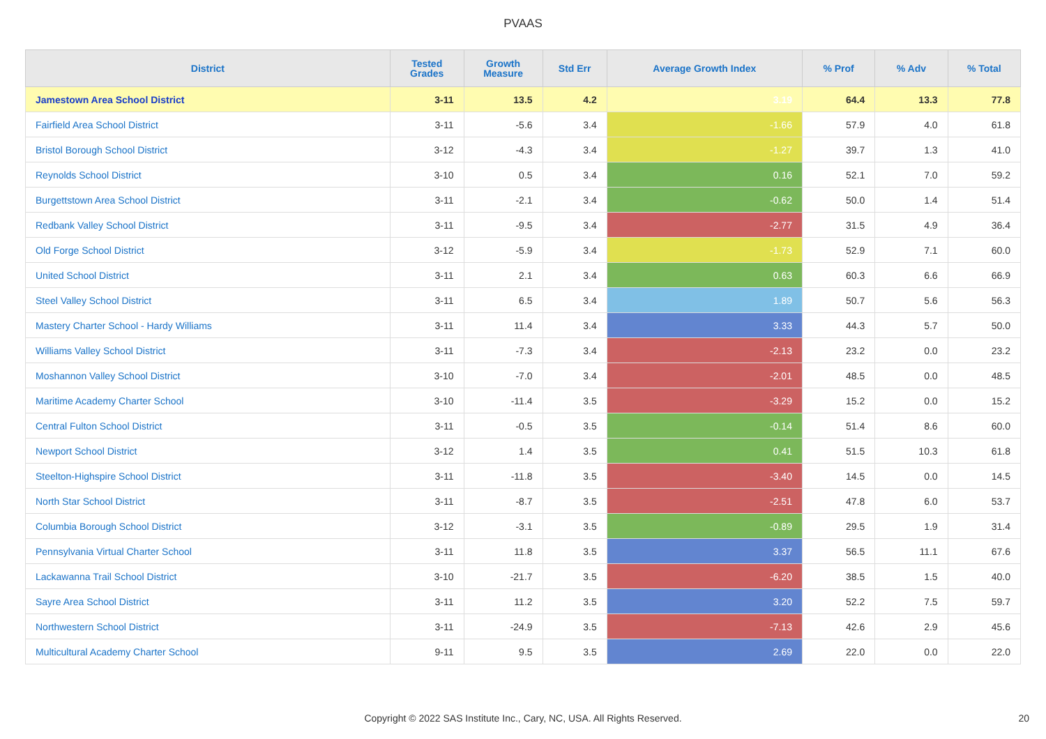PVAAS
| District | Tested Grades | Growth Measure | Std Err | Average Growth Index | % Prof | % Adv | % Total |
| --- | --- | --- | --- | --- | --- | --- | --- |
| Jamestown Area School District | 3-11 | 13.5 | 4.2 | 3.19 | 64.4 | 13.3 | 77.8 |
| Fairfield Area School District | 3-11 | -5.6 | 3.4 | -1.66 | 57.9 | 4.0 | 61.8 |
| Bristol Borough School District | 3-12 | -4.3 | 3.4 | -1.27 | 39.7 | 1.3 | 41.0 |
| Reynolds School District | 3-10 | 0.5 | 3.4 | 0.16 | 52.1 | 7.0 | 59.2 |
| Burgettstown Area School District | 3-11 | -2.1 | 3.4 | -0.62 | 50.0 | 1.4 | 51.4 |
| Redbank Valley School District | 3-11 | -9.5 | 3.4 | -2.77 | 31.5 | 4.9 | 36.4 |
| Old Forge School District | 3-12 | -5.9 | 3.4 | -1.73 | 52.9 | 7.1 | 60.0 |
| United School District | 3-11 | 2.1 | 3.4 | 0.63 | 60.3 | 6.6 | 66.9 |
| Steel Valley School District | 3-11 | 6.5 | 3.4 | 1.89 | 50.7 | 5.6 | 56.3 |
| Mastery Charter School - Hardy Williams | 3-11 | 11.4 | 3.4 | 3.33 | 44.3 | 5.7 | 50.0 |
| Williams Valley School District | 3-11 | -7.3 | 3.4 | -2.13 | 23.2 | 0.0 | 23.2 |
| Moshannon Valley School District | 3-10 | -7.0 | 3.4 | -2.01 | 48.5 | 0.0 | 48.5 |
| Maritime Academy Charter School | 3-10 | -11.4 | 3.5 | -3.29 | 15.2 | 0.0 | 15.2 |
| Central Fulton School District | 3-11 | -0.5 | 3.5 | -0.14 | 51.4 | 8.6 | 60.0 |
| Newport School District | 3-12 | 1.4 | 3.5 | 0.41 | 51.5 | 10.3 | 61.8 |
| Steelton-Highspire School District | 3-11 | -11.8 | 3.5 | -3.40 | 14.5 | 0.0 | 14.5 |
| North Star School District | 3-11 | -8.7 | 3.5 | -2.51 | 47.8 | 6.0 | 53.7 |
| Columbia Borough School District | 3-12 | -3.1 | 3.5 | -0.89 | 29.5 | 1.9 | 31.4 |
| Pennsylvania Virtual Charter School | 3-11 | 11.8 | 3.5 | 3.37 | 56.5 | 11.1 | 67.6 |
| Lackawanna Trail School District | 3-10 | -21.7 | 3.5 | -6.20 | 38.5 | 1.5 | 40.0 |
| Sayre Area School District | 3-11 | 11.2 | 3.5 | 3.20 | 52.2 | 7.5 | 59.7 |
| Northwestern School District | 3-11 | -24.9 | 3.5 | -7.13 | 42.6 | 2.9 | 45.6 |
| Multicultural Academy Charter School | 9-11 | 9.5 | 3.5 | 2.69 | 22.0 | 0.0 | 22.0 |
Copyright © 2022 SAS Institute Inc., Cary, NC, USA. All Rights Reserved.
20